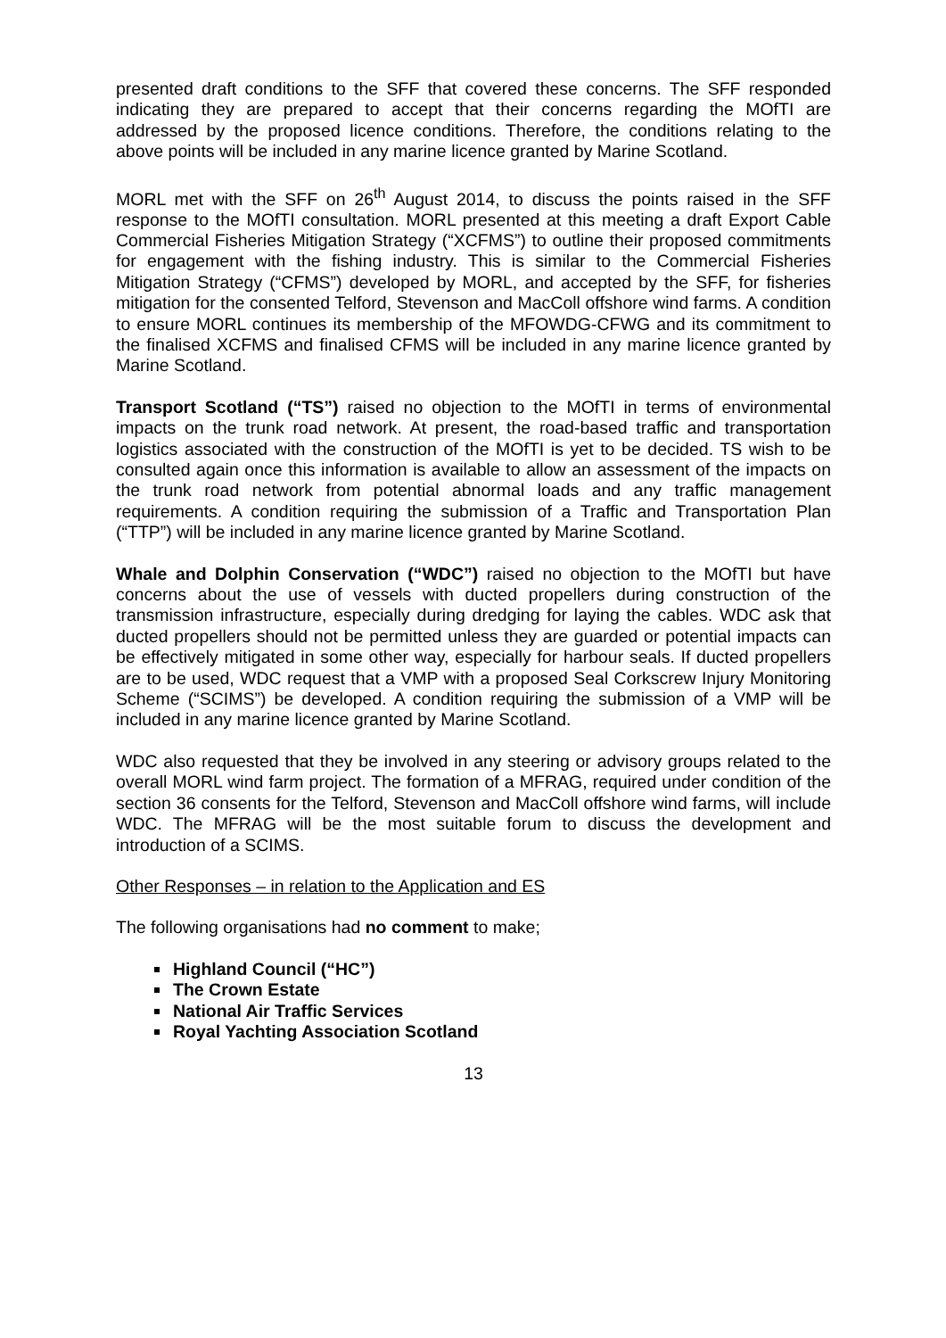presented draft conditions to the SFF that covered these concerns. The SFF responded indicating they are prepared to accept that their concerns regarding the MOfTI are addressed by the proposed licence conditions. Therefore, the conditions relating to the above points will be included in any marine licence granted by Marine Scotland.
MORL met with the SFF on 26<sup>th</sup> August 2014, to discuss the points raised in the SFF response to the MOfTI consultation. MORL presented at this meeting a draft Export Cable Commercial Fisheries Mitigation Strategy (“XCFMS”) to outline their proposed commitments for engagement with the fishing industry. This is similar to the Commercial Fisheries Mitigation Strategy (“CFMS”) developed by MORL, and accepted by the SFF, for fisheries mitigation for the consented Telford, Stevenson and MacColl offshore wind farms. A condition to ensure MORL continues its membership of the MFOWDG-CFWG and its commitment to the finalised XCFMS and finalised CFMS will be included in any marine licence granted by Marine Scotland.
Transport Scotland (“TS”) raised no objection to the MOfTI in terms of environmental impacts on the trunk road network. At present, the road-based traffic and transportation logistics associated with the construction of the MOfTI is yet to be decided. TS wish to be consulted again once this information is available to allow an assessment of the impacts on the trunk road network from potential abnormal loads and any traffic management requirements. A condition requiring the submission of a Traffic and Transportation Plan (“TTP”) will be included in any marine licence granted by Marine Scotland.
Whale and Dolphin Conservation (“WDC”) raised no objection to the MOfTI but have concerns about the use of vessels with ducted propellers during construction of the transmission infrastructure, especially during dredging for laying the cables. WDC ask that ducted propellers should not be permitted unless they are guarded or potential impacts can be effectively mitigated in some other way, especially for harbour seals. If ducted propellers are to be used, WDC request that a VMP with a proposed Seal Corkscrew Injury Monitoring Scheme (“SCIMS”) be developed. A condition requiring the submission of a VMP will be included in any marine licence granted by Marine Scotland.
WDC also requested that they be involved in any steering or advisory groups related to the overall MORL wind farm project. The formation of a MFRAG, required under condition of the section 36 consents for the Telford, Stevenson and MacColl offshore wind farms, will include WDC. The MFRAG will be the most suitable forum to discuss the development and introduction of a SCIMS.
Other Responses – in relation to the Application and ES
The following organisations had no comment to make;
Highland Council (“HC”)
The Crown Estate
National Air Traffic Services
Royal Yachting Association Scotland
13